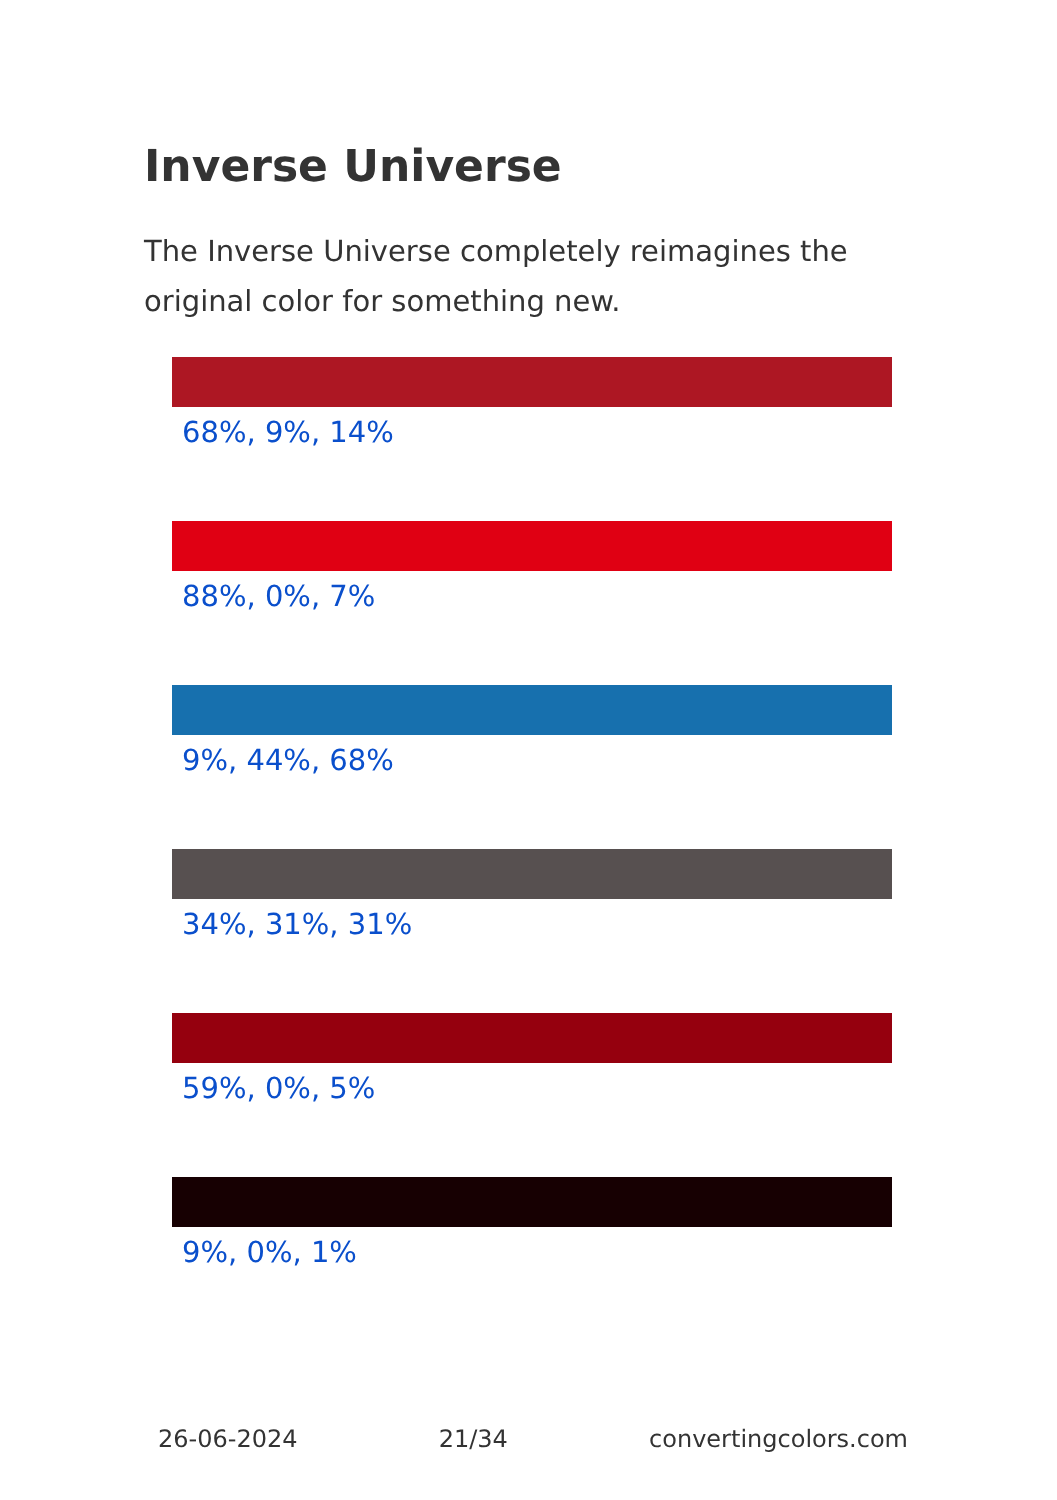Inverse Universe
The Inverse Universe completely reimagines the original color for something new.
68%, 9%, 14%
88%, 0%, 7%
9%, 44%, 68%
34%, 31%, 31%
59%, 0%, 5%
9%, 0%, 1%
26-06-2024 21/34 convertingcolors.com